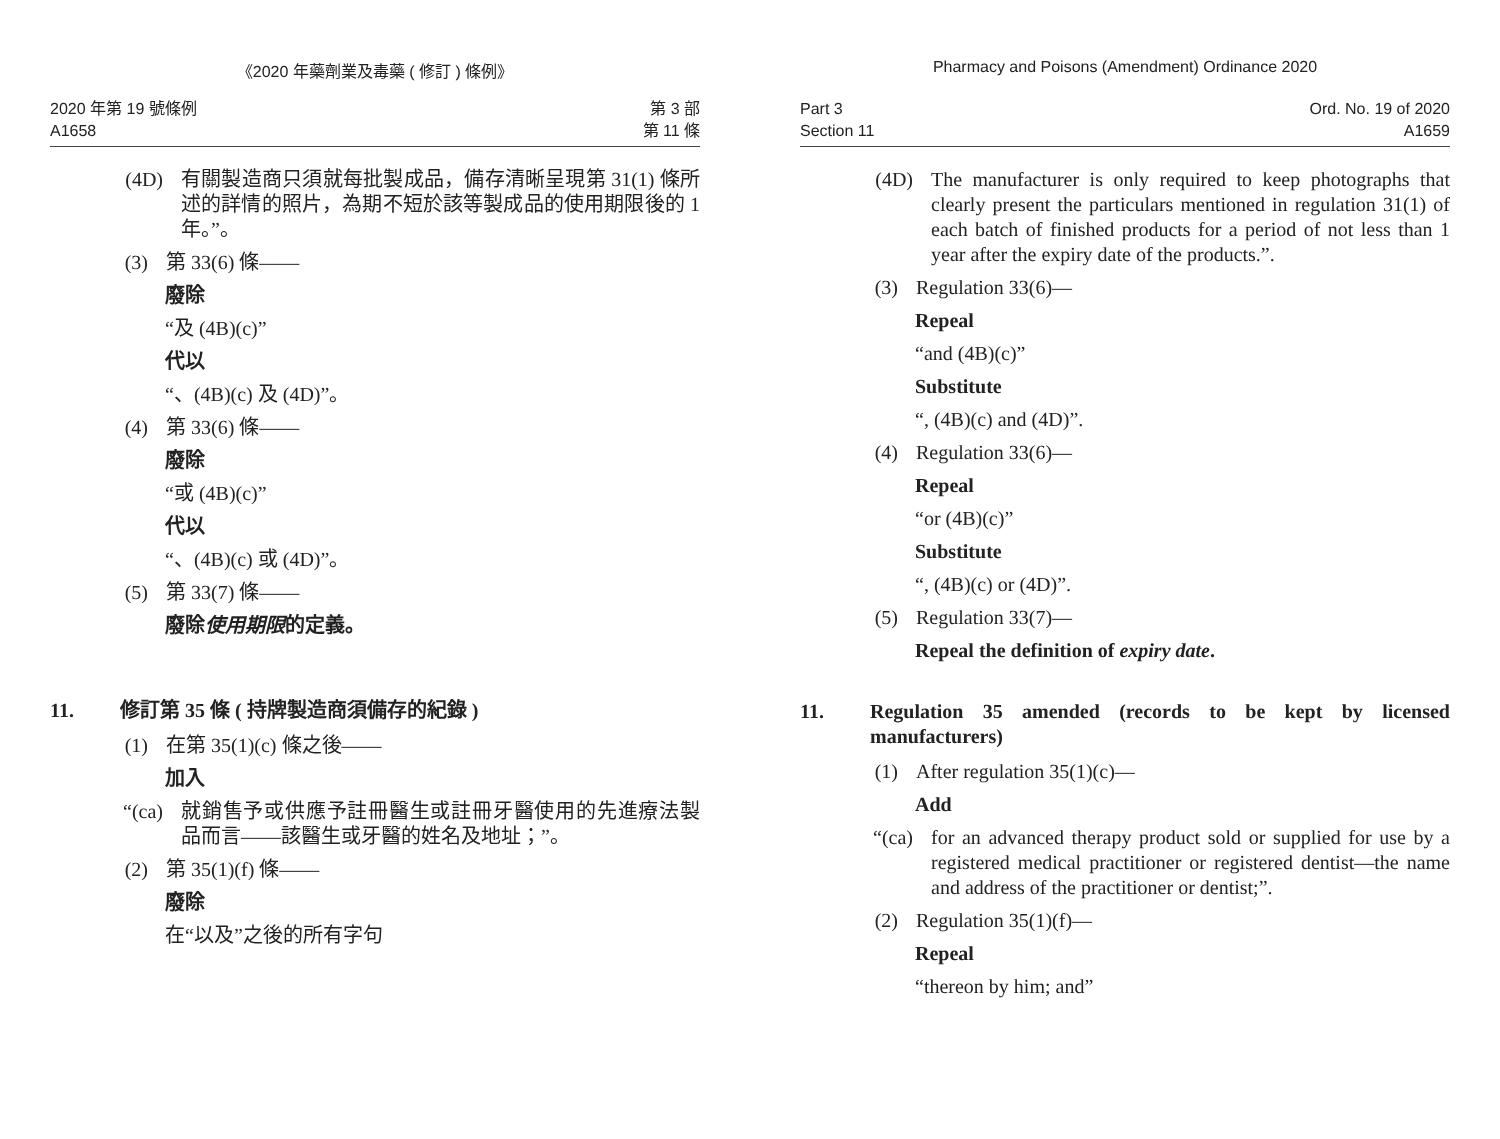《2020 年藥劑業及毒藥 ( 修訂 ) 條例》
2020 年第 19 號條例
A1658
第 3 部
第 11 條
(4D) 有關製造商只須就每批製成品，備存清晰呈現第 31(1) 條所述的詳情的照片，為期不短於該等製成品的使用期限後的 1 年。”。
(3) 第 33(6) 條——
廢除
“及 (4B)(c)”
代以
“、(4B)(c) 及 (4D)”。
(4) 第 33(6) 條——
廢除
“或 (4B)(c)”
代以
“、(4B)(c) 或 (4D)”。
(5) 第 33(7) 條——
廢除使用期限的定義。
11. 修訂第 35 條 ( 持牌製造商須備存的紀錄 )
(1) 在第 35(1)(c) 條之後——
加入
“(ca)
就銷售予或供應予註冊醫生或註冊牙醫使用的先進療法製品而言——該醫生或牙醫的姓名及地址；”。
(2) 第 35(1)(f) 條——
廢除
在“以及”之後的所有字句
Pharmacy and Poisons (Amendment) Ordinance 2020
Part 3
Section 11
Ord. No. 19 of 2020
A1659
(4D) The manufacturer is only required to keep photographs that clearly present the particulars mentioned in regulation 31(1) of each batch of finished products for a period of not less than 1 year after the expiry date of the products.”.
(3) Regulation 33(6)—
Repeal
“and (4B)(c)”
Substitute
“, (4B)(c) and (4D)”.
(4) Regulation 33(6)—
Repeal
“or (4B)(c)”
Substitute
“, (4B)(c) or (4D)”.
(5) Regulation 33(7)—
Repeal the definition of expiry date.
11. Regulation 35 amended (records to be kept by licensed manufacturers)
(1) After regulation 35(1)(c)—
Add
“(ca)
for an advanced therapy product sold or supplied for use by a registered medical practitioner or registered dentist—the name and address of the practitioner or dentist;”.
(2) Regulation 35(1)(f)—
Repeal
“thereon by him; and”